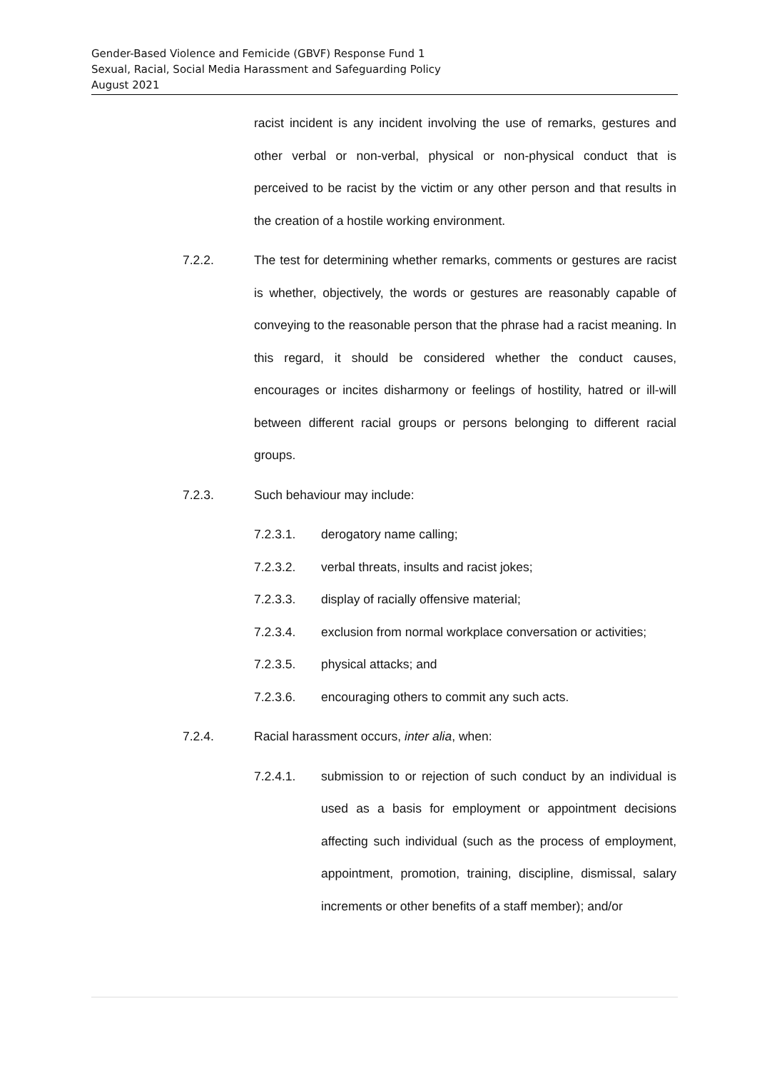Gender-Based Violence and Femicide (GBVF) Response Fund 1
Sexual, Racial, Social Media Harassment and Safeguarding Policy
August 2021
racist incident is any incident involving the use of remarks, gestures and other verbal or non-verbal, physical or non-physical conduct that is perceived to be racist by the victim or any other person and that results in the creation of a hostile working environment.
7.2.2. The test for determining whether remarks, comments or gestures are racist is whether, objectively, the words or gestures are reasonably capable of conveying to the reasonable person that the phrase had a racist meaning. In this regard, it should be considered whether the conduct causes, encourages or incites disharmony or feelings of hostility, hatred or ill-will between different racial groups or persons belonging to different racial groups.
7.2.3. Such behaviour may include:
7.2.3.1. derogatory name calling;
7.2.3.2. verbal threats, insults and racist jokes;
7.2.3.3. display of racially offensive material;
7.2.3.4. exclusion from normal workplace conversation or activities;
7.2.3.5. physical attacks; and
7.2.3.6. encouraging others to commit any such acts.
7.2.4. Racial harassment occurs, inter alia, when:
7.2.4.1. submission to or rejection of such conduct by an individual is used as a basis for employment or appointment decisions affecting such individual (such as the process of employment, appointment, promotion, training, discipline, dismissal, salary increments or other benefits of a staff member); and/or